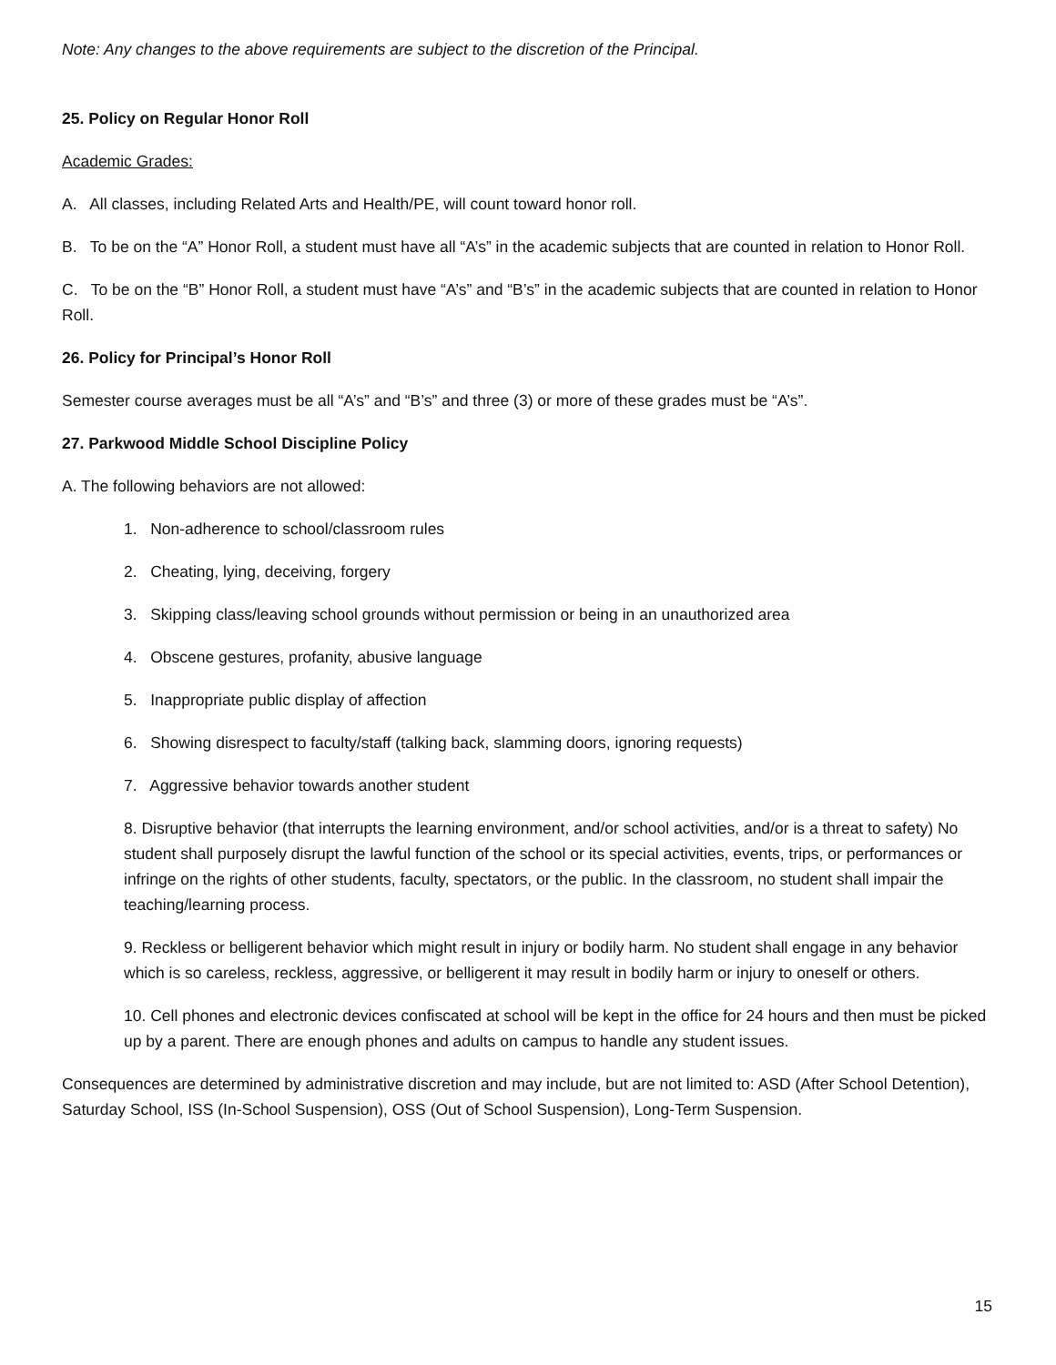Note: Any changes to the above requirements are subject to the discretion of the Principal.
25. Policy on Regular Honor Roll
Academic Grades:
A. All classes, including Related Arts and Health/PE, will count toward honor roll.
B. To be on the “A” Honor Roll, a student must have all “A’s” in the academic subjects that are counted in relation to Honor Roll.
C. To be on the “B” Honor Roll, a student must have “A’s” and “B’s” in the academic subjects that are counted in relation to Honor Roll.
26. Policy for Principal’s Honor Roll
Semester course averages must be all “A’s” and “B’s” and three (3) or more of these grades must be “A’s”.
27. Parkwood Middle School Discipline Policy
A. The following behaviors are not allowed:
1. Non-adherence to school/classroom rules
2. Cheating, lying, deceiving, forgery
3. Skipping class/leaving school grounds without permission or being in an unauthorized area
4. Obscene gestures, profanity, abusive language
5. Inappropriate public display of affection
6. Showing disrespect to faculty/staff (talking back, slamming doors, ignoring requests)
7. Aggressive behavior towards another student
8. Disruptive behavior (that interrupts the learning environment, and/or school activities, and/or is a threat to safety) No student shall purposely disrupt the lawful function of the school or its special activities, events, trips, or performances or infringe on the rights of other students, faculty, spectators, or the public. In the classroom, no student shall impair the teaching/learning process.
9. Reckless or belligerent behavior which might result in injury or bodily harm. No student shall engage in any behavior which is so careless, reckless, aggressive, or belligerent it may result in bodily harm or injury to oneself or others.
10. Cell phones and electronic devices confiscated at school will be kept in the office for 24 hours and then must be picked up by a parent. There are enough phones and adults on campus to handle any student issues.
Consequences are determined by administrative discretion and may include, but are not limited to: ASD (After School Detention), Saturday School, ISS (In-School Suspension), OSS (Out of School Suspension), Long-Term Suspension.
15